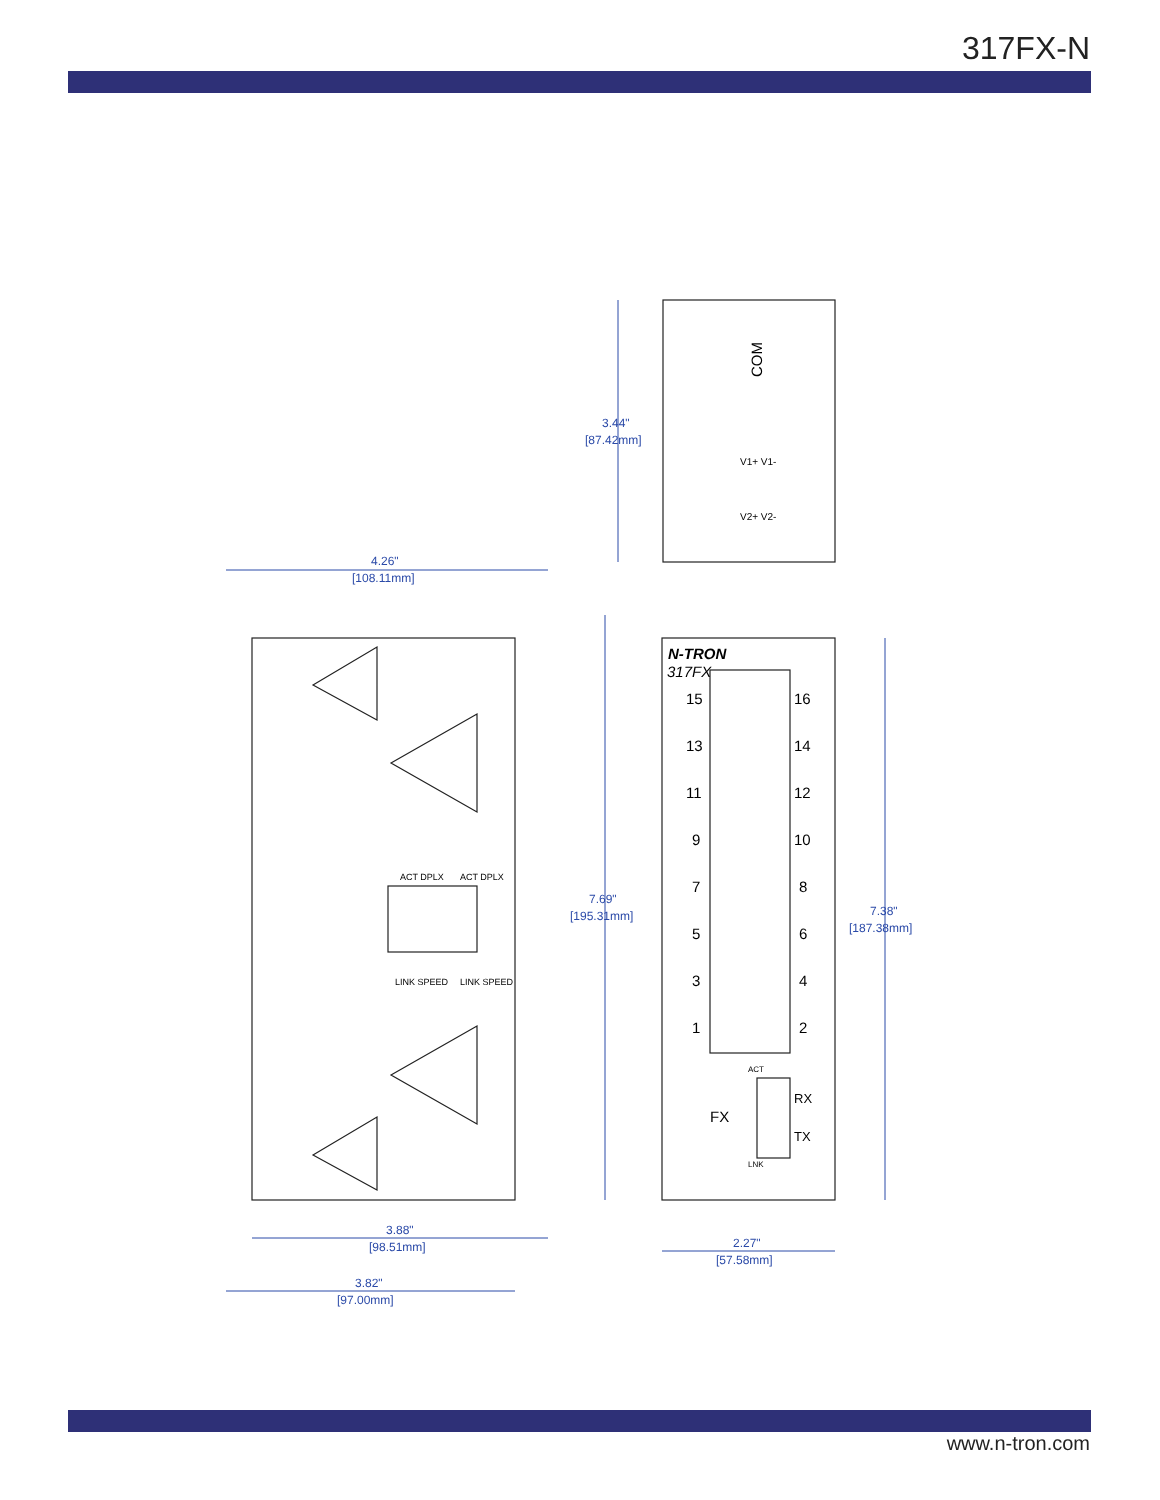317FX-N
3.44"
[87.42mm]
4.26"
[108.11mm]
7.69"
[195.31mm]
7.38"
[187.38mm]
3.88"
[98.51mm]
2.27"
[57.58mm]
3.82"
[97.00mm]
COM
N-TRON
317FX
15
16
13
14
11
12
9
10
7
8
5
6
3
4
1
2
FX
RX
TX
ACT
LNK
ACT DPLX
ACT DPLX
LINK SPEED
LINK SPEED
V1+ V1-
V2+ V2-
www.n-tron.com